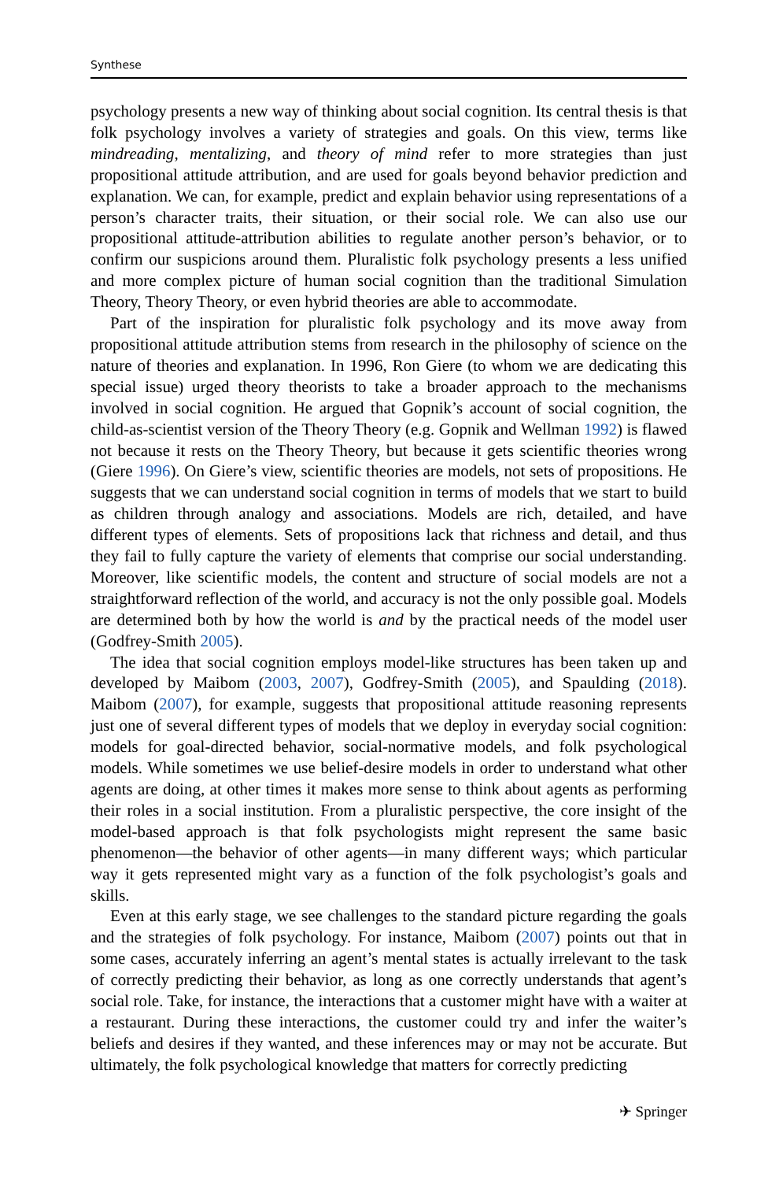Synthese
psychology presents a new way of thinking about social cognition. Its central thesis is that folk psychology involves a variety of strategies and goals. On this view, terms like mindreading, mentalizing, and theory of mind refer to more strategies than just propositional attitude attribution, and are used for goals beyond behavior prediction and explanation. We can, for example, predict and explain behavior using representations of a person’s character traits, their situation, or their social role. We can also use our propositional attitude-attribution abilities to regulate another person’s behavior, or to confirm our suspicions around them. Pluralistic folk psychology presents a less unified and more complex picture of human social cognition than the traditional Simulation Theory, Theory Theory, or even hybrid theories are able to accommodate.
Part of the inspiration for pluralistic folk psychology and its move away from propositional attitude attribution stems from research in the philosophy of science on the nature of theories and explanation. In 1996, Ron Giere (to whom we are dedicating this special issue) urged theory theorists to take a broader approach to the mechanisms involved in social cognition. He argued that Gopnik’s account of social cognition, the child-as-scientist version of the Theory Theory (e.g. Gopnik and Wellman 1992) is flawed not because it rests on the Theory Theory, but because it gets scientific theories wrong (Giere 1996). On Giere’s view, scientific theories are models, not sets of propositions. He suggests that we can understand social cognition in terms of models that we start to build as children through analogy and associations. Models are rich, detailed, and have different types of elements. Sets of propositions lack that richness and detail, and thus they fail to fully capture the variety of elements that comprise our social understanding. Moreover, like scientific models, the content and structure of social models are not a straightforward reflection of the world, and accuracy is not the only possible goal. Models are determined both by how the world is and by the practical needs of the model user (Godfrey-Smith 2005).
The idea that social cognition employs model-like structures has been taken up and developed by Maibom (2003, 2007), Godfrey-Smith (2005), and Spaulding (2018). Maibom (2007), for example, suggests that propositional attitude reasoning represents just one of several different types of models that we deploy in everyday social cognition: models for goal-directed behavior, social-normative models, and folk psychological models. While sometimes we use belief-desire models in order to understand what other agents are doing, at other times it makes more sense to think about agents as performing their roles in a social institution. From a pluralistic perspective, the core insight of the model-based approach is that folk psychologists might represent the same basic phenomenon—the behavior of other agents—in many different ways; which particular way it gets represented might vary as a function of the folk psychologist’s goals and skills.
Even at this early stage, we see challenges to the standard picture regarding the goals and the strategies of folk psychology. For instance, Maibom (2007) points out that in some cases, accurately inferring an agent’s mental states is actually irrelevant to the task of correctly predicting their behavior, as long as one correctly understands that agent’s social role. Take, for instance, the interactions that a customer might have with a waiter at a restaurant. During these interactions, the customer could try and infer the waiter’s beliefs and desires if they wanted, and these inferences may or may not be accurate. But ultimately, the folk psychological knowledge that matters for correctly predicting
✈ Springer